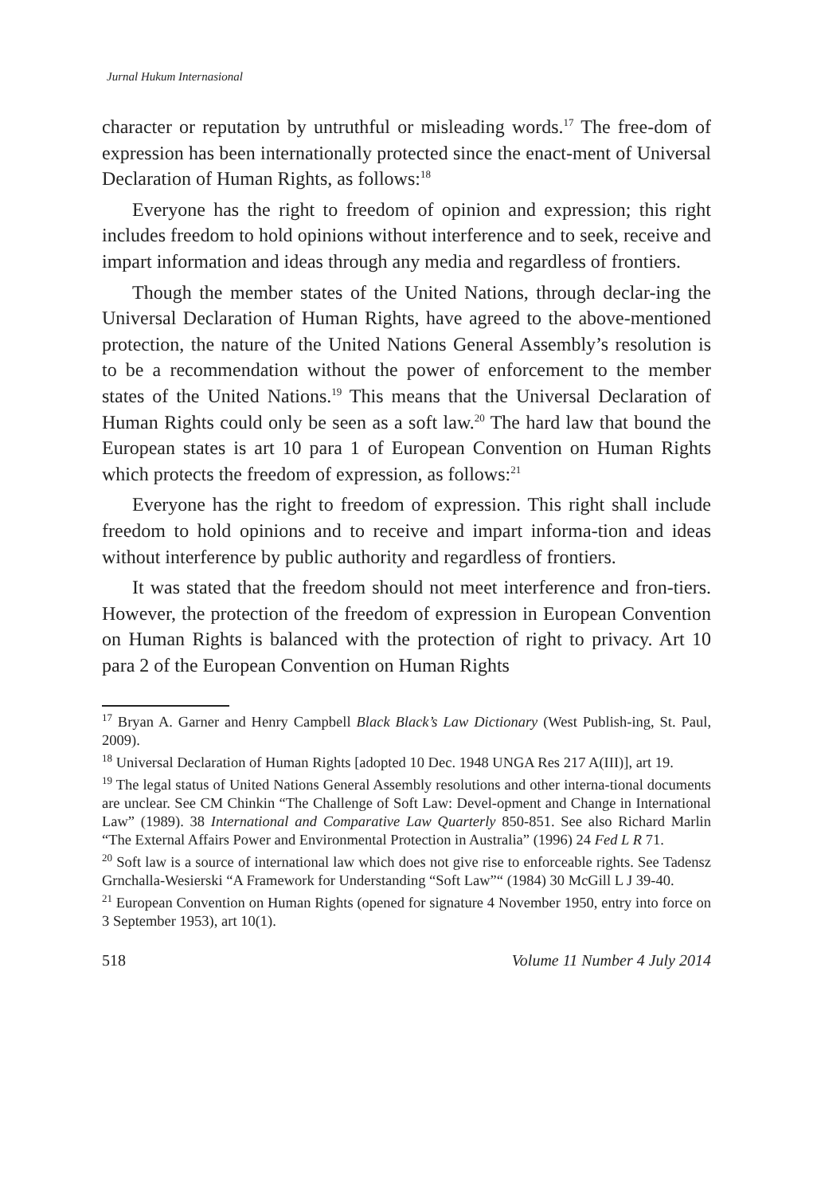Jurnal Hukum Internasional
character or reputation by untruthful or misleading words.<sup>17</sup> The free-dom of expression has been internationally protected since the enact-ment of Universal Declaration of Human Rights, as follows:<sup>18</sup>
Everyone has the right to freedom of opinion and expression; this right includes freedom to hold opinions without interference and to seek, receive and impart information and ideas through any media and regardless of frontiers.
Though the member states of the United Nations, through declar-ing the Universal Declaration of Human Rights, have agreed to the above-mentioned protection, the nature of the United Nations General Assembly’s resolution is to be a recommendation without the power of enforcement to the member states of the United Nations.<sup>19</sup> This means that the Universal Declaration of Human Rights could only be seen as a soft law.<sup>20</sup> The hard law that bound the European states is art 10 para 1 of European Convention on Human Rights which protects the freedom of expression, as follows:<sup>21</sup>
Everyone has the right to freedom of expression. This right shall include freedom to hold opinions and to receive and impart informa-tion and ideas without interference by public authority and regardless of frontiers.
It was stated that the freedom should not meet interference and fron-tiers. However, the protection of the freedom of expression in European Convention on Human Rights is balanced with the protection of right to privacy. Art 10 para 2 of the European Convention on Human Rights
<sup>17</sup> Bryan A. Garner and Henry Campbell Black Black’s Law Dictionary (West Publish-ing, St. Paul, 2009).
<sup>18</sup> Universal Declaration of Human Rights [adopted 10 Dec. 1948 UNGA Res 217 A(III)], art 19.
<sup>19</sup> The legal status of United Nations General Assembly resolutions and other interna-tional documents are unclear. See CM Chinkin “The Challenge of Soft Law: Devel-opment and Change in International Law” (1989). 38 International and Comparative Law Quarterly 850-851. See also Richard Marlin “The External Affairs Power and Environmental Protection in Australia” (1996) 24 Fed L R 71.
<sup>20</sup> Soft law is a source of international law which does not give rise to enforceable rights. See Tadensz Grnchalla-Wesierski “A Framework for Understanding “Soft Law”“ (1984) 30 McGill L J 39-40.
<sup>21</sup> European Convention on Human Rights (opened for signature 4 November 1950, entry into force on 3 September 1953), art 10(1).
518 Volume 11 Number 4 July 2014